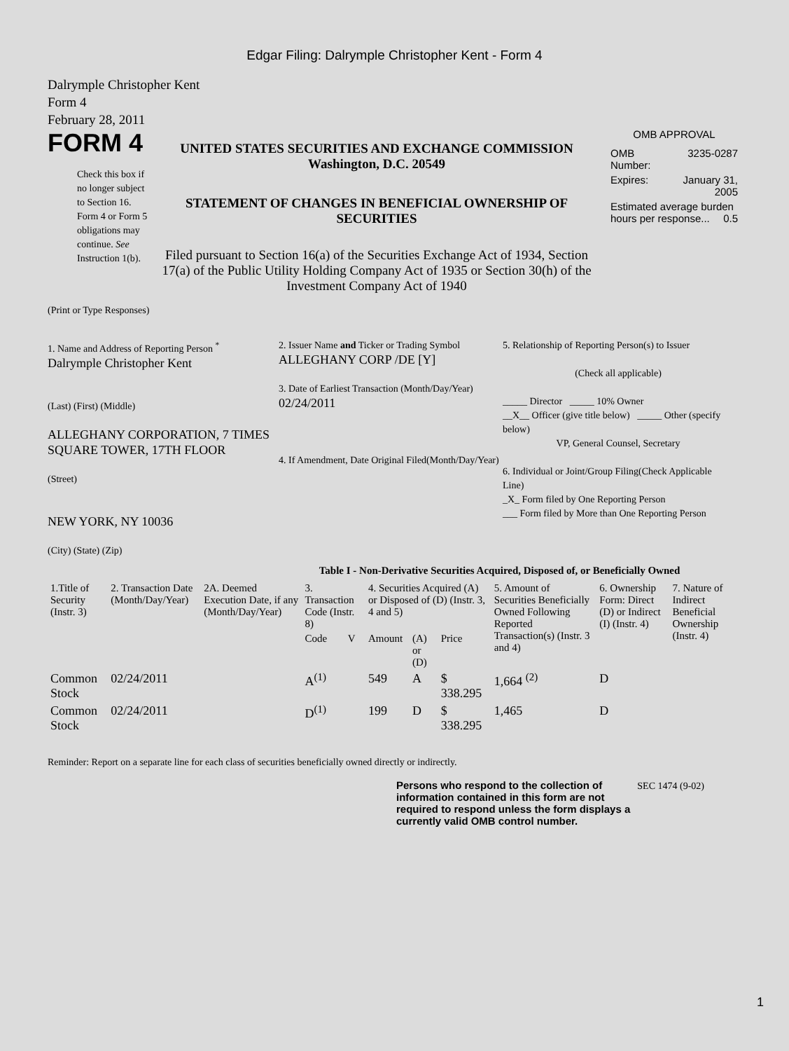Edgar Filing: Dalrymple Christopher Kent - Form 4
Dalrymple Christopher Kent
Form 4
February 28, 2011
FORM 4
Check this box if no longer subject to Section 16. Form 4 or Form 5 obligations may continue. See Instruction 1(b).
UNITED STATES SECURITIES AND EXCHANGE COMMISSION
Washington, D.C. 20549
STATEMENT OF CHANGES IN BENEFICIAL OWNERSHIP OF SECURITIES
Filed pursuant to Section 16(a) of the Securities Exchange Act of 1934, Section 17(a) of the Public Utility Holding Company Act of 1935 or Section 30(h) of the Investment Company Act of 1940
OMB APPROVAL
| OMB Number: | 3235-0287 |
| Expires: | January 31, 2005 |
| Estimated average burden hours per response... 0.5 | |
(Print or Type Responses)
1. Name and Address of Reporting Person <sup>*</sup>
Dalrymple Christopher Kent
(Last) (First) (Middle)
ALLEGHANY CORPORATION, 7 TIMES SQUARE TOWER, 17TH FLOOR
(Street)
NEW YORK, NY 10036
(City) (State) (Zip)
2. Issuer Name and Ticker or Trading Symbol
ALLEGHANY CORP /DE [Y]
3. Date of Earliest Transaction (Month/Day/Year)
02/24/2011
4. If Amendment, Date Original Filed(Month/Day/Year)
5. Relationship of Reporting Person(s) to Issuer
(Check all applicable)
_____ Director _____ 10% Owner
__X__ Officer (give title below) _____ Other (specify below)
VP, General Counsel, Secretary
6. Individual or Joint/Group Filing(Check Applicable Line)
_X_ Form filed by One Reporting Person
___ Form filed by More than One Reporting Person
Table I - Non-Derivative Securities Acquired, Disposed of, or Beneficially Owned
| 1.Title of Security (Instr. 3) | 2. Transaction Date (Month/Day/Year) | 2A. Deemed Execution Date, if any (Month/Day/Year) | 3. Transaction Code (Instr. 8) | | 4. Securities Acquired (A) or Disposed of (D) (Instr. 3, 4 and 5) | | | 5. Amount of Securities Beneficially Owned Following Reported Transaction(s) (Instr. 3 and 4) | 6. Ownership Form: Direct (D) or Indirect (I) (Instr. 4) | 7. Nature of Indirect Beneficial Ownership (Instr. 4) |
| --- | --- | --- | --- | --- | --- | --- | --- | --- | --- | --- |
| | | | Code | V | Amount | (A) or (D) | Price | | | |
| Common Stock | 02/24/2011 | | A<sup>(1)</sup> | | 549 | A | $ 338.295 | 1,664 <sup>(2)</sup> | D | |
| Common Stock | 02/24/2011 | | D<sup>(1)</sup> | | 199 | D | $ 338.295 | 1,465 | D | |
Reminder: Report on a separate line for each class of securities beneficially owned directly or indirectly.
Persons who respond to the collection of information contained in this form are not required to respond unless the form displays a currently valid OMB control number.
SEC 1474 (9-02)
1